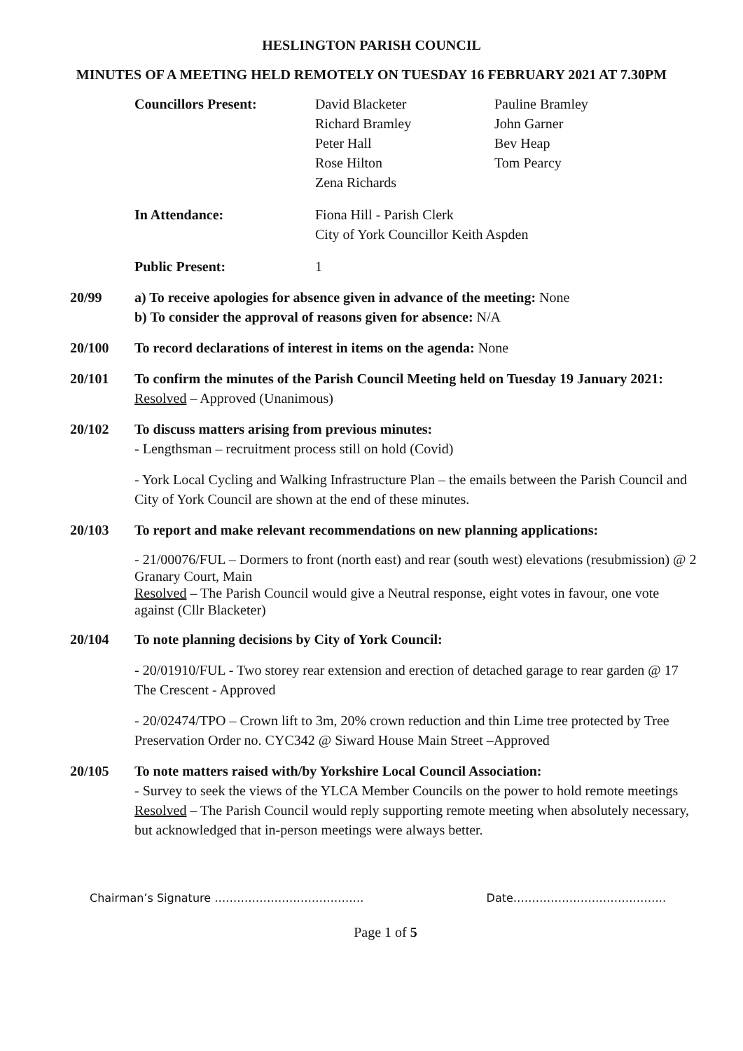HESLINGTON PARISH COUNCIL
MINUTES OF A MEETING HELD REMOTELY ON TUESDAY 16 FEBRUARY 2021 AT 7.30PM
Councillors Present:
David Blacketer
Richard Bramley
Peter Hall
Rose Hilton
Zena Richards
Pauline Bramley
John Garner
Bev Heap
Tom Pearcy
In Attendance:
Fiona Hill - Parish Clerk
City of York Councillor Keith Aspden
Public Present:
1
20/99 a) To receive apologies for absence given in advance of the meeting: None
b) To consider the approval of reasons given for absence: N/A
20/100 To record declarations of interest in items on the agenda: None
20/101 To confirm the minutes of the Parish Council Meeting held on Tuesday 19 January 2021: Resolved – Approved (Unanimous)
20/102 To discuss matters arising from previous minutes:
- Lengthsman – recruitment process still on hold (Covid)
- York Local Cycling and Walking Infrastructure Plan – the emails between the Parish Council and City of York Council are shown at the end of these minutes.
20/103 To report and make relevant recommendations on new planning applications:
- 21/00076/FUL – Dormers to front (north east) and rear (south west) elevations (resubmission) @ 2 Granary Court, Main
Resolved – The Parish Council would give a Neutral response, eight votes in favour, one vote against (Cllr Blacketer)
20/104 To note planning decisions by City of York Council:
- 20/01910/FUL - Two storey rear extension and erection of detached garage to rear garden @ 17 The Crescent - Approved
- 20/02474/TPO – Crown lift to 3m, 20% crown reduction and thin Lime tree protected by Tree Preservation Order no. CYC342 @ Siward House Main Street –Approved
20/105 To note matters raised with/by Yorkshire Local Council Association:
- Survey to seek the views of the YLCA Member Councils on the power to hold remote meetings
Resolved – The Parish Council would reply supporting remote meeting when absolutely necessary, but acknowledged that in-person meetings were always better.
Chairman’s Signature …………………………………. Date…………………………………..
Page 1 of 5